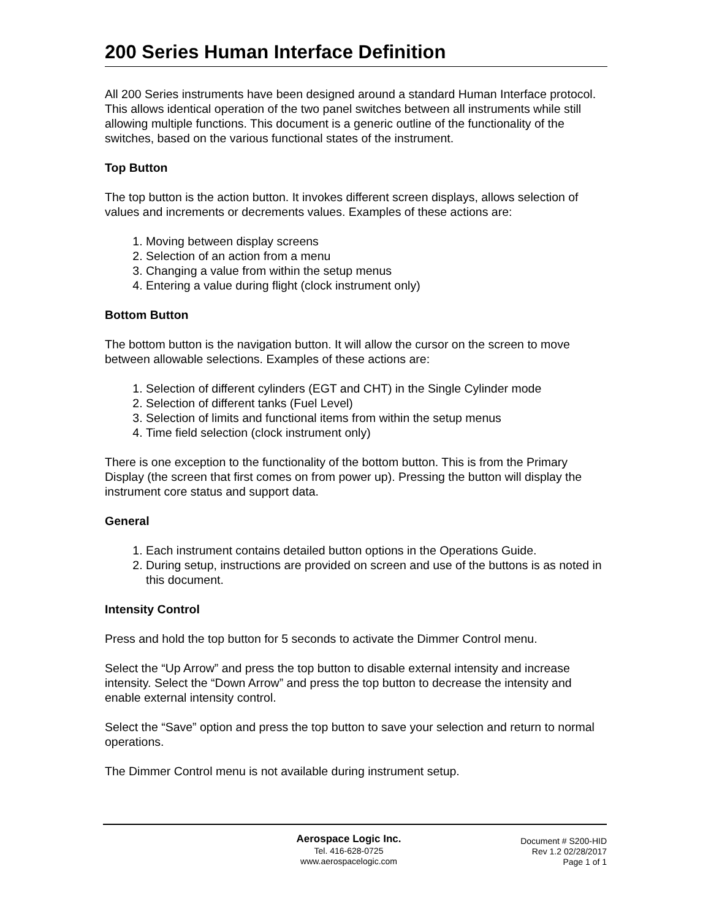200 Series Human Interface Definition
All 200 Series instruments have been designed around a standard Human Interface protocol. This allows identical operation of the two panel switches between all instruments while still allowing multiple functions. This document is a generic outline of the functionality of the switches, based on the various functional states of the instrument.
Top Button
The top button is the action button. It invokes different screen displays, allows selection of values and increments or decrements values. Examples of these actions are:
1. Moving between display screens
2. Selection of an action from a menu
3. Changing a value from within the setup menus
4. Entering a value during flight (clock instrument only)
Bottom Button
The bottom button is the navigation button. It will allow the cursor on the screen to move between allowable selections. Examples of these actions are:
1. Selection of different cylinders (EGT and CHT) in the Single Cylinder mode
2. Selection of different tanks (Fuel Level)
3. Selection of limits and functional items from within the setup menus
4. Time field selection (clock instrument only)
There is one exception to the functionality of the bottom button. This is from the Primary Display (the screen that first comes on from power up). Pressing the button will display the instrument core status and support data.
General
1. Each instrument contains detailed button options in the Operations Guide.
2. During setup, instructions are provided on screen and use of the buttons is as noted in this document.
Intensity Control
Press and hold the top button for 5 seconds to activate the Dimmer Control menu.
Select the “Up Arrow” and press the top button to disable external intensity and increase intensity. Select the “Down Arrow” and press the top button to decrease the intensity and enable external intensity control.
Select the “Save” option and press the top button to save your selection and return to normal operations.
The Dimmer Control menu is not available during instrument setup.
Aerospace Logic Inc.
Tel. 416-628-0725
www.aerospacelogic.com
Document # S200-HID
Rev 1.2 02/28/2017
Page 1 of 1